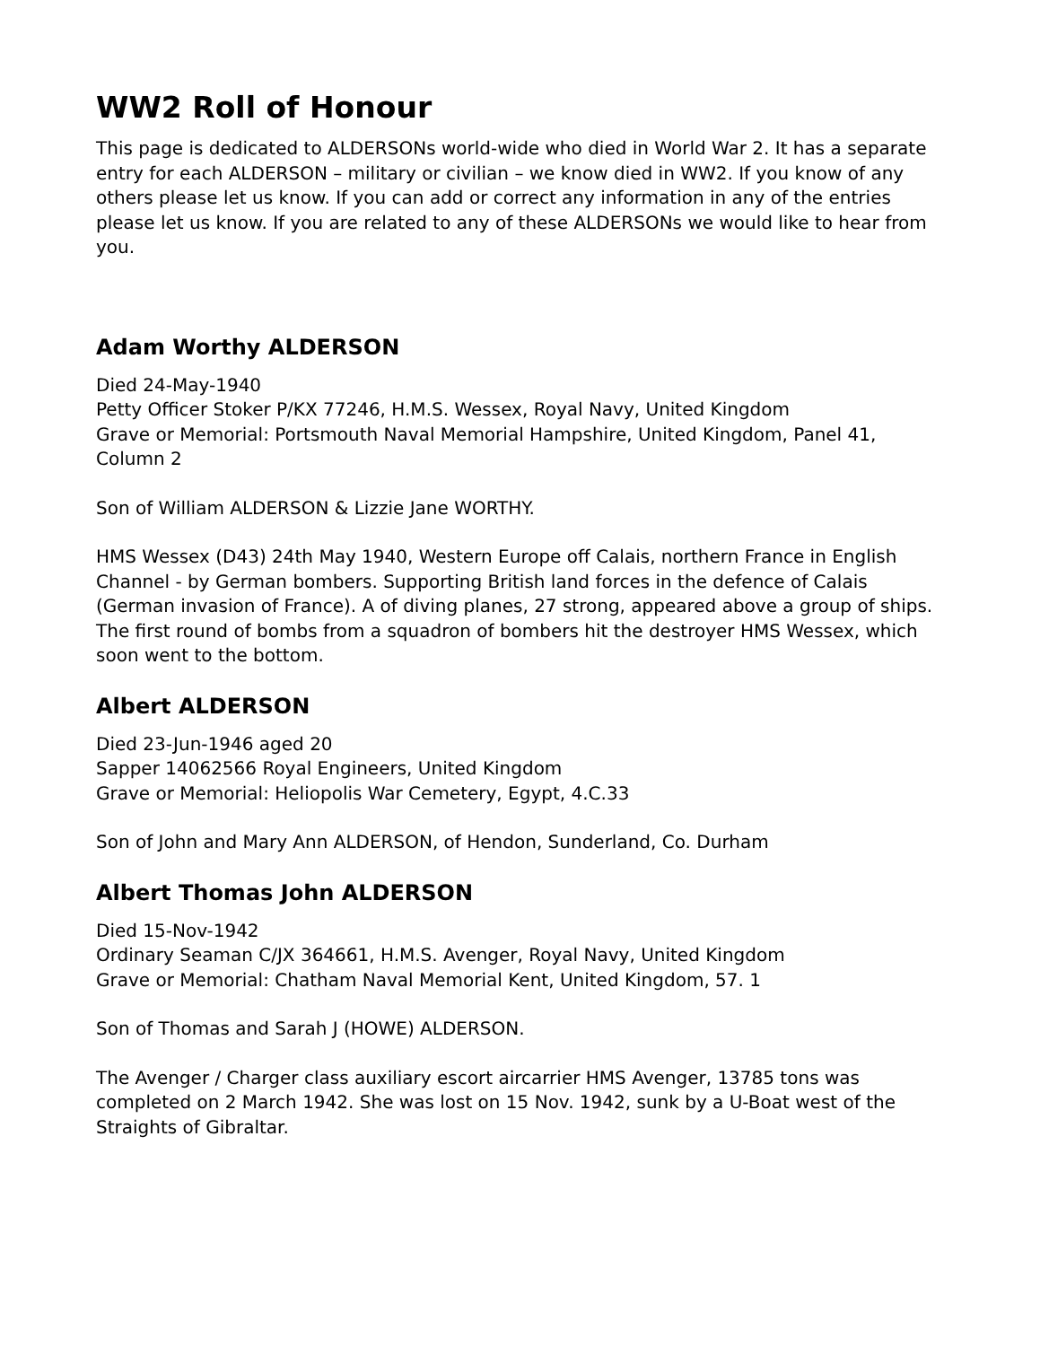WW2 Roll of Honour
This page is dedicated to ALDERSONs world-wide who died in World War 2. It has a separate entry for each ALDERSON – military or civilian – we know died in WW2. If you know of any others please let us know. If you can add or correct any information in any of the entries please let us know. If you are related to any of these ALDERSONs we would like to hear from you.
Adam Worthy ALDERSON
Died 24-May-1940
Petty Officer Stoker P/KX 77246, H.M.S. Wessex, Royal Navy, United Kingdom
Grave or Memorial: Portsmouth Naval Memorial Hampshire, United Kingdom, Panel 41, Column 2
Son of William ALDERSON & Lizzie Jane WORTHY.
HMS Wessex (D43) 24th May 1940, Western Europe off Calais, northern France in English Channel - by German bombers. Supporting British land forces in the defence of Calais (German invasion of France). A of diving planes, 27 strong, appeared above a group of ships. The first round of bombs from a squadron of bombers hit the destroyer HMS Wessex, which soon went to the bottom.
Albert ALDERSON
Died 23-Jun-1946 aged 20
Sapper 14062566 Royal Engineers, United Kingdom
Grave or Memorial: Heliopolis War Cemetery, Egypt, 4.C.33
Son of John and Mary Ann ALDERSON, of Hendon, Sunderland, Co. Durham
Albert Thomas John ALDERSON
Died 15-Nov-1942
Ordinary Seaman C/JX 364661, H.M.S. Avenger, Royal Navy, United Kingdom
Grave or Memorial: Chatham Naval Memorial Kent, United Kingdom, 57. 1
Son of Thomas and Sarah J (HOWE) ALDERSON.
The Avenger / Charger class auxiliary escort aircarrier HMS Avenger, 13785 tons was completed on 2 March 1942. She was lost on 15 Nov. 1942, sunk by a U-Boat west of the Straights of Gibraltar.